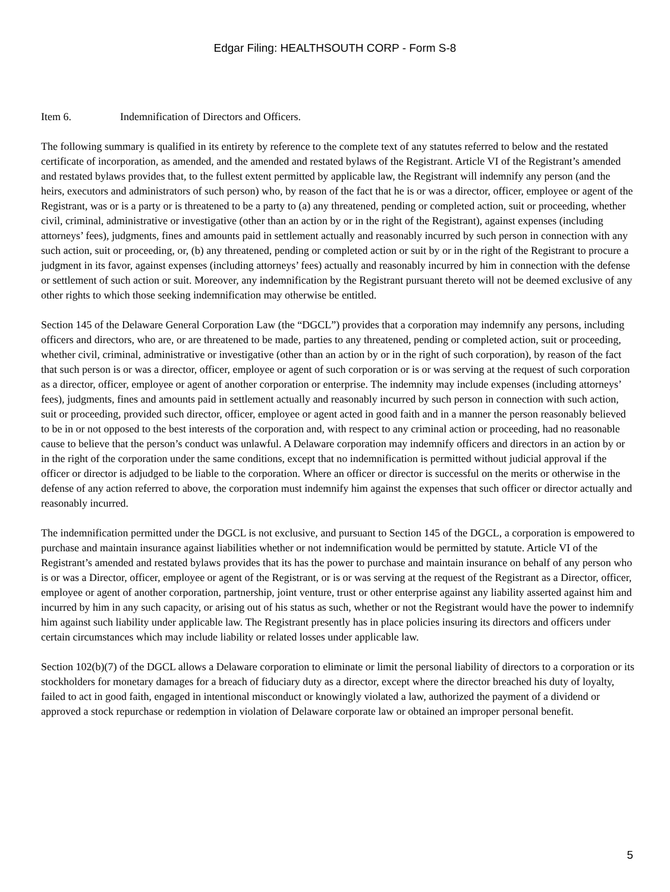Edgar Filing: HEALTHSOUTH CORP - Form S-8
Item 6. Indemnification of Directors and Officers.
The following summary is qualified in its entirety by reference to the complete text of any statutes referred to below and the restated certificate of incorporation, as amended, and the amended and restated bylaws of the Registrant. Article VI of the Registrant’s amended and restated bylaws provides that, to the fullest extent permitted by applicable law, the Registrant will indemnify any person (and the heirs, executors and administrators of such person) who, by reason of the fact that he is or was a director, officer, employee or agent of the Registrant, was or is a party or is threatened to be a party to (a) any threatened, pending or completed action, suit or proceeding, whether civil, criminal, administrative or investigative (other than an action by or in the right of the Registrant), against expenses (including attorneys’ fees), judgments, fines and amounts paid in settlement actually and reasonably incurred by such person in connection with any such action, suit or proceeding, or, (b) any threatened, pending or completed action or suit by or in the right of the Registrant to procure a judgment in its favor, against expenses (including attorneys’ fees) actually and reasonably incurred by him in connection with the defense or settlement of such action or suit. Moreover, any indemnification by the Registrant pursuant thereto will not be deemed exclusive of any other rights to which those seeking indemnification may otherwise be entitled.
Section 145 of the Delaware General Corporation Law (the “DGCL”) provides that a corporation may indemnify any persons, including officers and directors, who are, or are threatened to be made, parties to any threatened, pending or completed action, suit or proceeding, whether civil, criminal, administrative or investigative (other than an action by or in the right of such corporation), by reason of the fact that such person is or was a director, officer, employee or agent of such corporation or is or was serving at the request of such corporation as a director, officer, employee or agent of another corporation or enterprise. The indemnity may include expenses (including attorneys’ fees), judgments, fines and amounts paid in settlement actually and reasonably incurred by such person in connection with such action, suit or proceeding, provided such director, officer, employee or agent acted in good faith and in a manner the person reasonably believed to be in or not opposed to the best interests of the corporation and, with respect to any criminal action or proceeding, had no reasonable cause to believe that the person’s conduct was unlawful. A Delaware corporation may indemnify officers and directors in an action by or in the right of the corporation under the same conditions, except that no indemnification is permitted without judicial approval if the officer or director is adjudged to be liable to the corporation. Where an officer or director is successful on the merits or otherwise in the defense of any action referred to above, the corporation must indemnify him against the expenses that such officer or director actually and reasonably incurred.
The indemnification permitted under the DGCL is not exclusive, and pursuant to Section 145 of the DGCL, a corporation is empowered to purchase and maintain insurance against liabilities whether or not indemnification would be permitted by statute. Article VI of the Registrant’s amended and restated bylaws provides that its has the power to purchase and maintain insurance on behalf of any person who is or was a Director, officer, employee or agent of the Registrant, or is or was serving at the request of the Registrant as a Director, officer, employee or agent of another corporation, partnership, joint venture, trust or other enterprise against any liability asserted against him and incurred by him in any such capacity, or arising out of his status as such, whether or not the Registrant would have the power to indemnify him against such liability under applicable law. The Registrant presently has in place policies insuring its directors and officers under certain circumstances which may include liability or related losses under applicable law.
Section 102(b)(7) of the DGCL allows a Delaware corporation to eliminate or limit the personal liability of directors to a corporation or its stockholders for monetary damages for a breach of fiduciary duty as a director, except where the director breached his duty of loyalty, failed to act in good faith, engaged in intentional misconduct or knowingly violated a law, authorized the payment of a dividend or approved a stock repurchase or redemption in violation of Delaware corporate law or obtained an improper personal benefit.
5